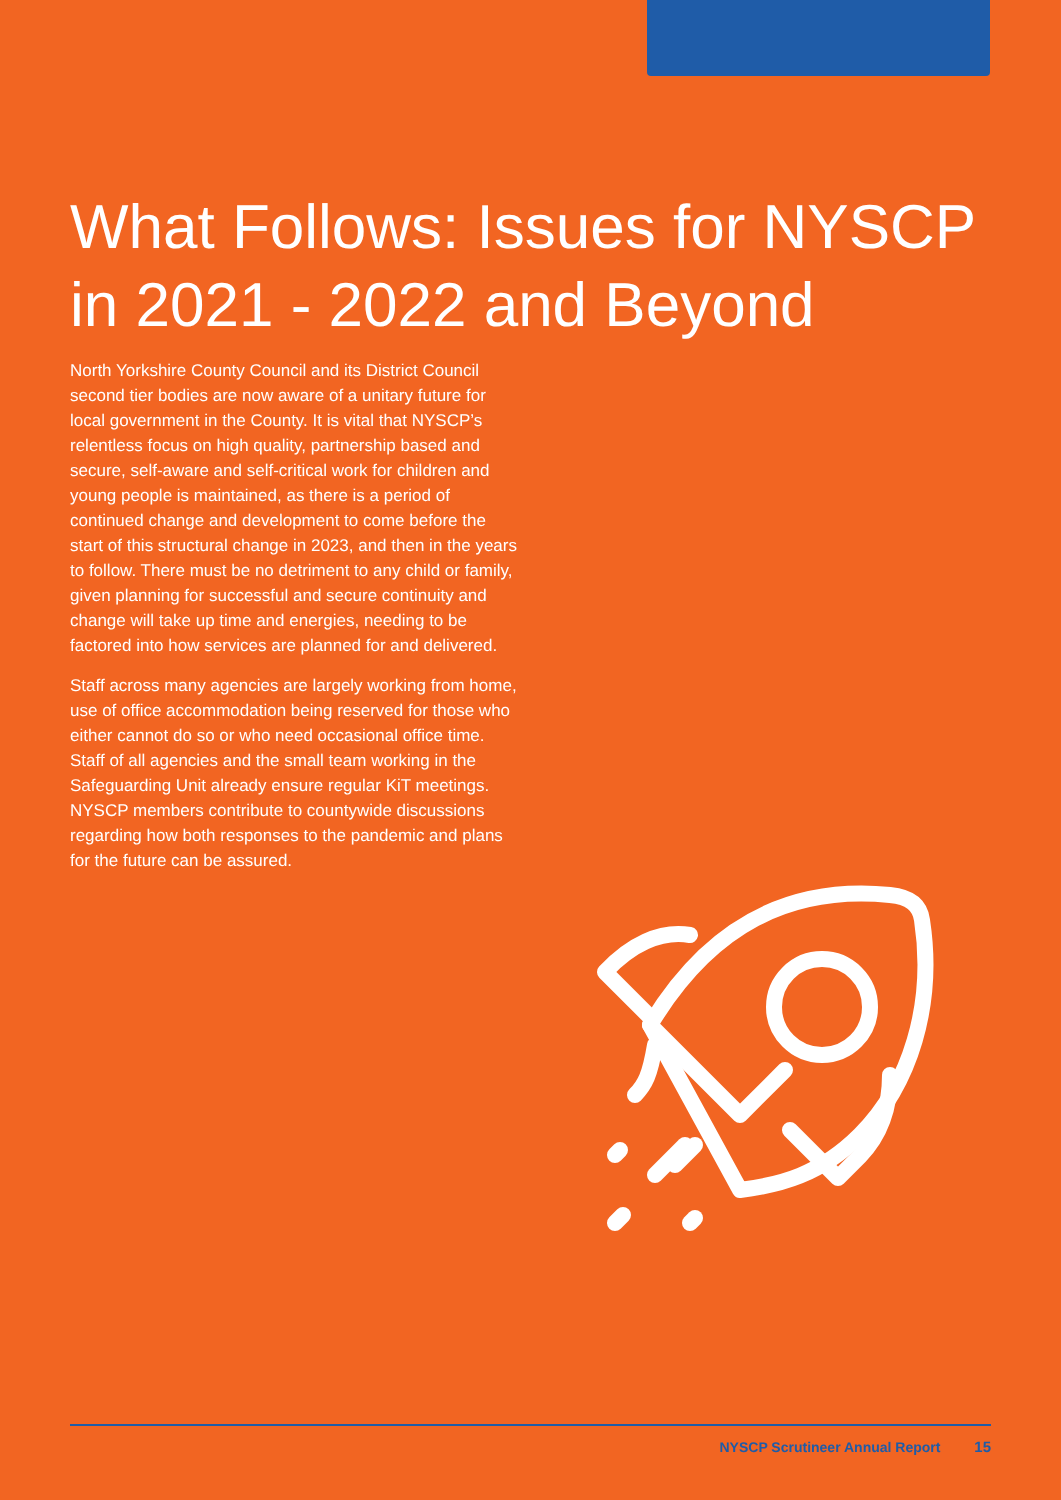What Follows: Issues for NYSCP in 2021 - 2022 and Beyond
North Yorkshire County Council and its District Council second tier bodies are now aware of a unitary future for local government in the County. It is vital that NYSCP’s relentless focus on high quality, partnership based and secure, self-aware and self-critical work for children and young people is maintained, as there is a period of continued change and development to come before the start of this structural change in 2023, and then in the years to follow. There must be no detriment to any child or family, given planning for successful and secure continuity and change will take up time and energies, needing to be factored into how services are planned for and delivered.
Staff across many agencies are largely working from home, use of office accommodation being reserved for those who either cannot do so or who need occasional office time. Staff of all agencies and the small team working in the Safeguarding Unit already ensure regular KiT meetings. NYSCP members contribute to countywide discussions regarding how both responses to the pandemic and plans for the future can be assured.
NYSCP Scrutineer Annual Report 15